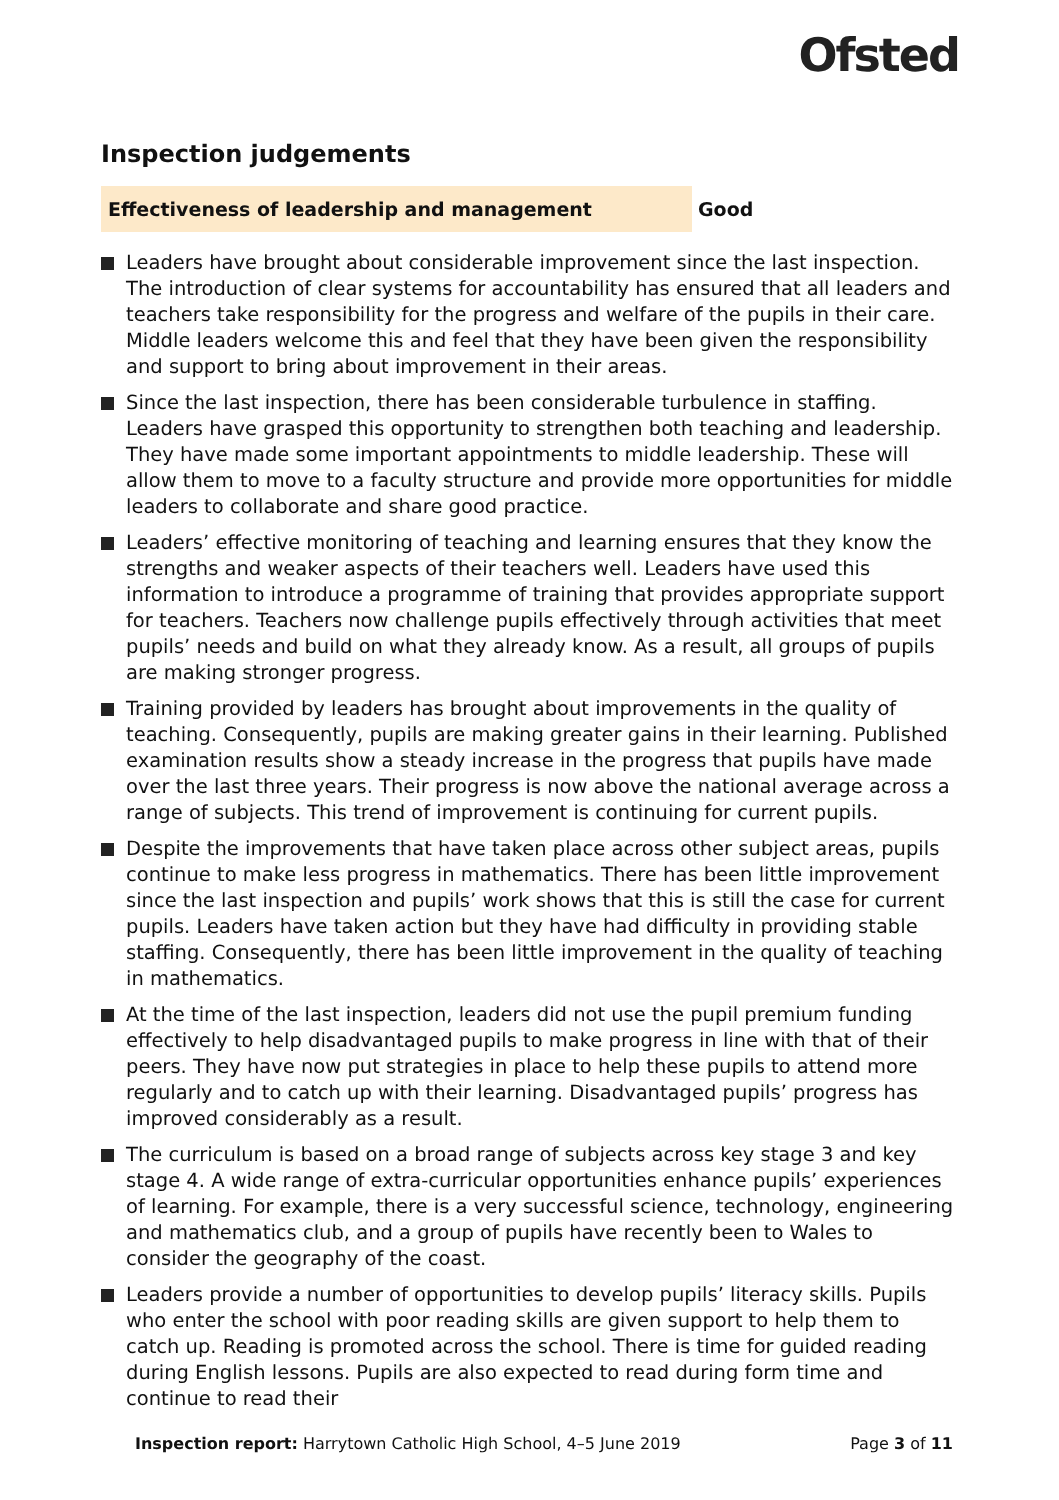Ofsted
Inspection judgements
Effectiveness of leadership and management Good
Leaders have brought about considerable improvement since the last inspection. The introduction of clear systems for accountability has ensured that all leaders and teachers take responsibility for the progress and welfare of the pupils in their care. Middle leaders welcome this and feel that they have been given the responsibility and support to bring about improvement in their areas.
Since the last inspection, there has been considerable turbulence in staffing. Leaders have grasped this opportunity to strengthen both teaching and leadership. They have made some important appointments to middle leadership. These will allow them to move to a faculty structure and provide more opportunities for middle leaders to collaborate and share good practice.
Leaders’ effective monitoring of teaching and learning ensures that they know the strengths and weaker aspects of their teachers well. Leaders have used this information to introduce a programme of training that provides appropriate support for teachers. Teachers now challenge pupils effectively through activities that meet pupils’ needs and build on what they already know. As a result, all groups of pupils are making stronger progress.
Training provided by leaders has brought about improvements in the quality of teaching. Consequently, pupils are making greater gains in their learning. Published examination results show a steady increase in the progress that pupils have made over the last three years. Their progress is now above the national average across a range of subjects. This trend of improvement is continuing for current pupils.
Despite the improvements that have taken place across other subject areas, pupils continue to make less progress in mathematics. There has been little improvement since the last inspection and pupils’ work shows that this is still the case for current pupils. Leaders have taken action but they have had difficulty in providing stable staffing. Consequently, there has been little improvement in the quality of teaching in mathematics.
At the time of the last inspection, leaders did not use the pupil premium funding effectively to help disadvantaged pupils to make progress in line with that of their peers. They have now put strategies in place to help these pupils to attend more regularly and to catch up with their learning. Disadvantaged pupils’ progress has improved considerably as a result.
The curriculum is based on a broad range of subjects across key stage 3 and key stage 4. A wide range of extra-curricular opportunities enhance pupils’ experiences of learning. For example, there is a very successful science, technology, engineering and mathematics club, and a group of pupils have recently been to Wales to consider the geography of the coast.
Leaders provide a number of opportunities to develop pupils’ literacy skills. Pupils who enter the school with poor reading skills are given support to help them to catch up. Reading is promoted across the school. There is time for guided reading during English lessons. Pupils are also expected to read during form time and continue to read their
Inspection report: Harrytown Catholic High School, 4–5 June 2019
Page 3 of 11